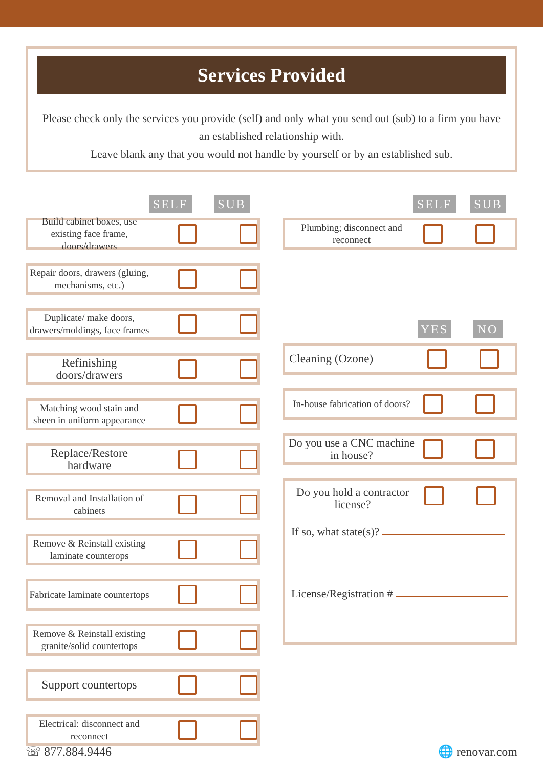Services Provided
Please check only the services you provide (self) and only what you send out (sub) to a firm you have an established relationship with.
Leave blank any that you would not handle by yourself or by an established sub.
SELF SUB
Build cabinet boxes, use existing face frame, doors/drawers
Repair doors, drawers (gluing, mechanisms, etc.)
Duplicate/ make doors, drawers/moldings, face frames
Refinishing doors/drawers
Matching wood stain and sheen in uniform appearance
Replace/Restore hardware
Removal and Installation of cabinets
Remove & Reinstall existing laminate counterops
Fabricate laminate countertops
Remove & Reinstall existing granite/solid countertops
Support countertops
Electrical: disconnect and reconnect
SELF SUB
Plumbing; disconnect and reconnect
YES NO
Cleaning (Ozone)
In-house fabrication of doors?
Do you use a CNC machine in house?
Do you hold a contractor license?
If so, what state(s)?
License/Registration #
☏ 877.884.9446 🌐 renovar.com